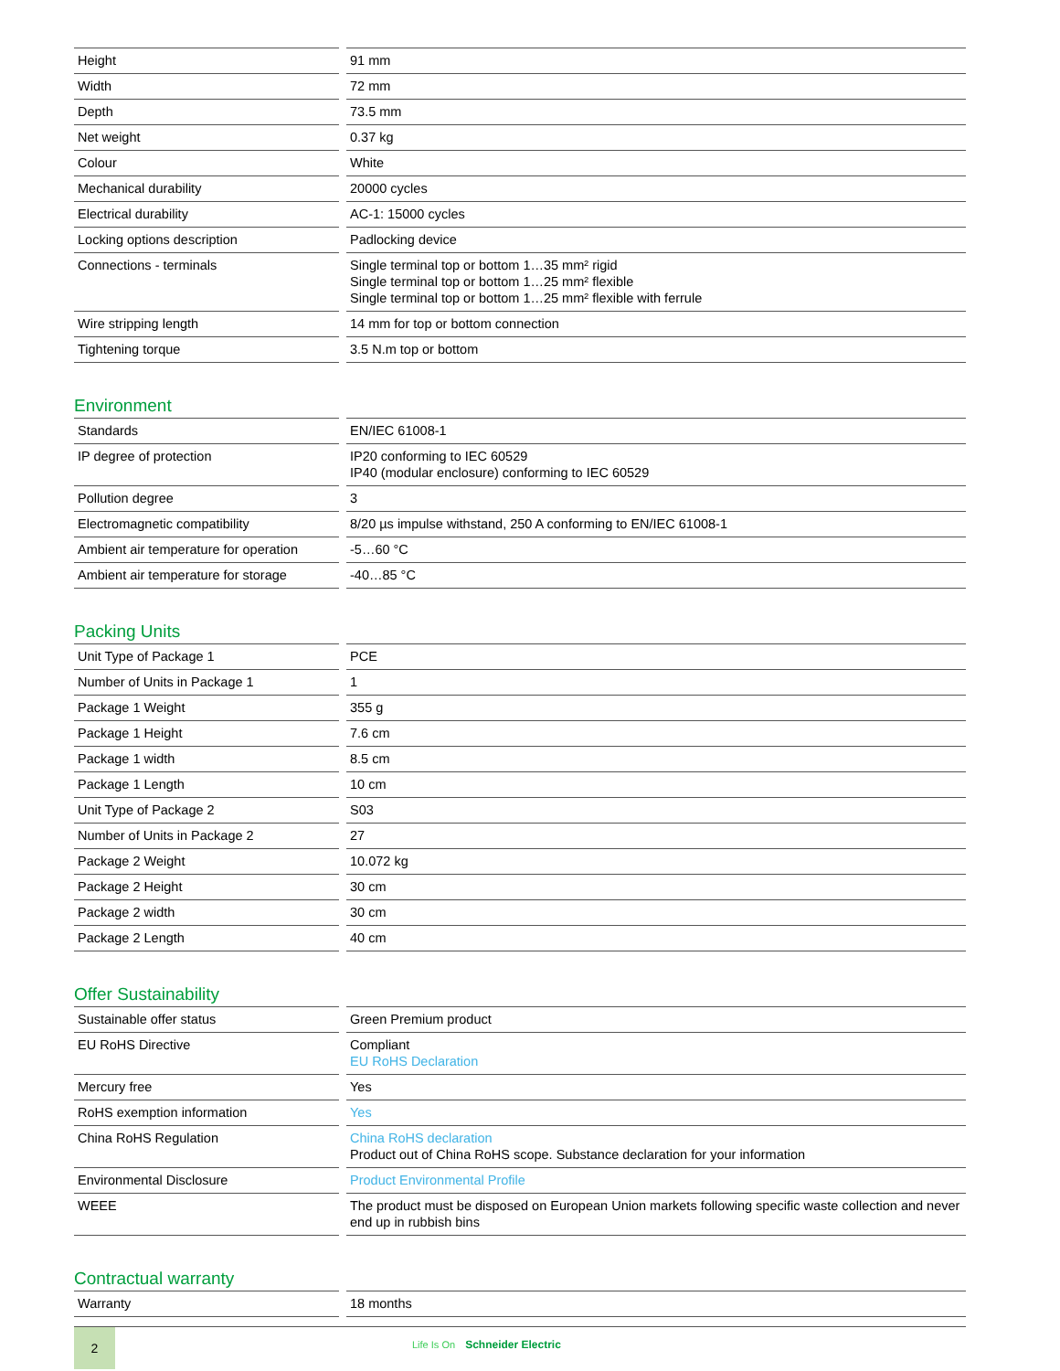| Height | 91 mm |
| Width | 72 mm |
| Depth | 73.5 mm |
| Net weight | 0.37 kg |
| Colour | White |
| Mechanical durability | 20000 cycles |
| Electrical durability | AC-1: 15000 cycles |
| Locking options description | Padlocking device |
| Connections - terminals | Single terminal top or bottom 1…35 mm² rigid Single terminal top or bottom 1…25 mm² flexible Single terminal top or bottom 1…25 mm² flexible with ferrule |
| Wire stripping length | 14 mm for top or bottom connection |
| Tightening torque | 3.5 N.m top or bottom |
Environment
| Standards | EN/IEC 61008-1 |
| IP degree of protection | IP20 conforming to IEC 60529 IP40 (modular enclosure) conforming to IEC 60529 |
| Pollution degree | 3 |
| Electromagnetic compatibility | 8/20 µs impulse withstand, 250 A conforming to EN/IEC 61008-1 |
| Ambient air temperature for operation | -5…60 °C |
| Ambient air temperature for storage | -40…85 °C |
Packing Units
| Unit Type of Package 1 | PCE |
| Number of Units in Package 1 | 1 |
| Package 1 Weight | 355 g |
| Package 1 Height | 7.6 cm |
| Package 1 width | 8.5 cm |
| Package 1 Length | 10 cm |
| Unit Type of Package 2 | S03 |
| Number of Units in Package 2 | 27 |
| Package 2 Weight | 10.072 kg |
| Package 2 Height | 30 cm |
| Package 2 width | 30 cm |
| Package 2 Length | 40 cm |
Offer Sustainability
| Sustainable offer status | Green Premium product |
| EU RoHS Directive | Compliant EU RoHS Declaration |
| Mercury free | Yes |
| RoHS exemption information | Yes |
| China RoHS Regulation | China RoHS declaration Product out of China RoHS scope. Substance declaration for your information |
| Environmental Disclosure | Product Environmental Profile |
| WEEE | The product must be disposed on European Union markets following specific waste collection and never end up in rubbish bins |
Contractual warranty
| Warranty | 18 months |
2
Life Is On Schneider Electric